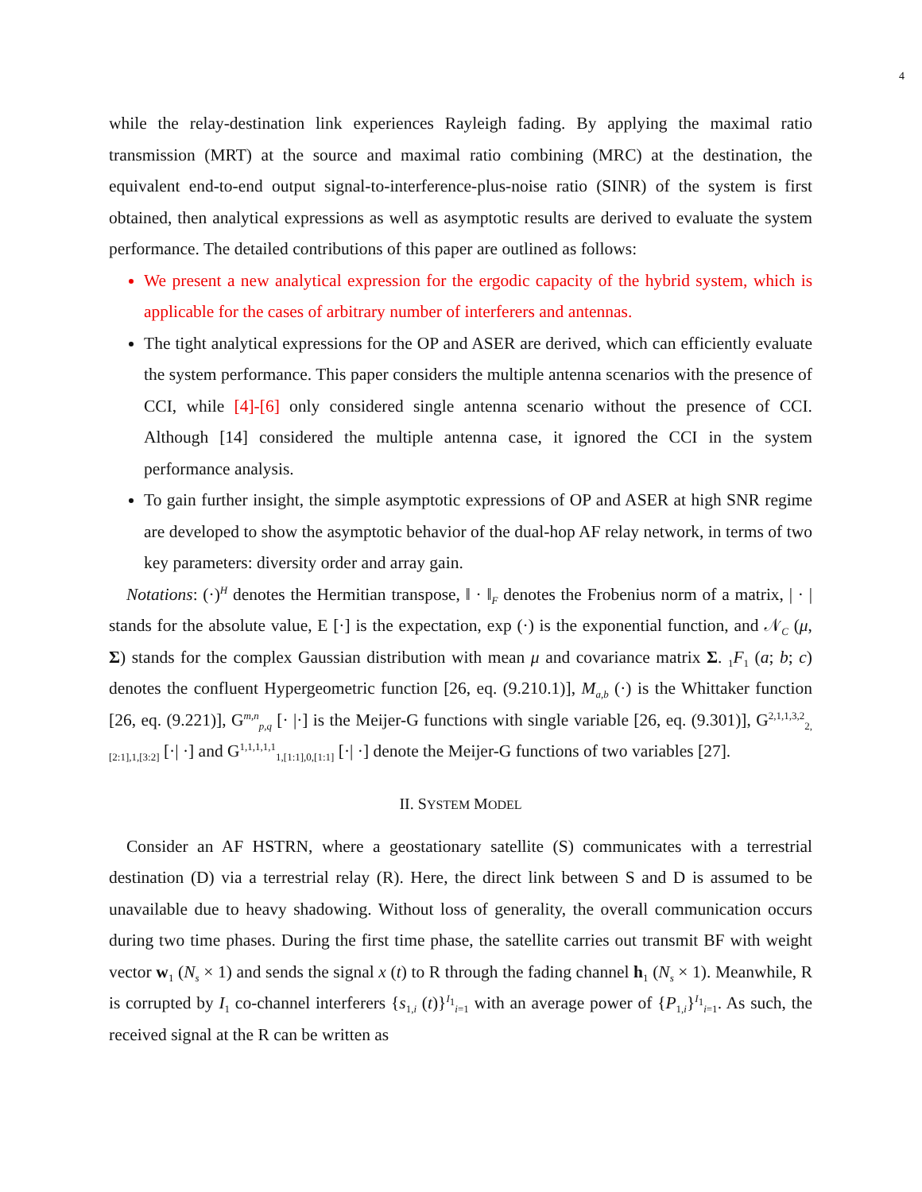4
while the relay-destination link experiences Rayleigh fading. By applying the maximal ratio transmission (MRT) at the source and maximal ratio combining (MRC) at the destination, the equivalent end-to-end output signal-to-interference-plus-noise ratio (SINR) of the system is first obtained, then analytical expressions as well as asymptotic results are derived to evaluate the system performance. The detailed contributions of this paper are outlined as follows:
We present a new analytical expression for the ergodic capacity of the hybrid system, which is applicable for the cases of arbitrary number of interferers and antennas.
The tight analytical expressions for the OP and ASER are derived, which can efficiently evaluate the system performance. This paper considers the multiple antenna scenarios with the presence of CCI, while [4]-[6] only considered single antenna scenario without the presence of CCI. Although [14] considered the multiple antenna case, it ignored the CCI in the system performance analysis.
To gain further insight, the simple asymptotic expressions of OP and ASER at high SNR regime are developed to show the asymptotic behavior of the dual-hop AF relay network, in terms of two key parameters: diversity order and array gain.
Notations: (·)<sup>H</sup> denotes the Hermitian transpose, ‖ · ‖<sub>F</sub> denotes the Frobenius norm of a matrix, | · | stands for the absolute value, E [·] is the expectation, exp (·) is the exponential function, and 𝒩<sub>C</sub> (μ, Σ) stands for the complex Gaussian distribution with mean μ and covariance matrix Σ. <sub>1</sub>F<sub>1</sub> (a; b; c) denotes the confluent Hypergeometric function [26, eq. (9.210.1)], M<sub>a,b</sub> (·) is the Whittaker function [26, eq. (9.221)], G<sup>m,n</sup><sub>p,q</sub> [· |·] is the Meijer-G functions with single variable [26, eq. (9.301)], G<sup>2,1,1,3,2</sup><sub>2,[2:1],1,[3:2]</sub> [·| ·] and G<sup>1,1,1,1,1</sup><sub>1,[1:1],0,[1:1]</sub> [·| ·] denote the Meijer-G functions of two variables [27].
II. SYSTEM MODEL
Consider an AF HSTRN, where a geostationary satellite (S) communicates with a terrestrial destination (D) via a terrestrial relay (R). Here, the direct link between S and D is assumed to be unavailable due to heavy shadowing. Without loss of generality, the overall communication occurs during two time phases. During the first time phase, the satellite carries out transmit BF with weight vector w<sub>1</sub> (N<sub>s</sub> × 1) and sends the signal x (t) to R through the fading channel h<sub>1</sub> (N<sub>s</sub> × 1). Meanwhile, R is corrupted by I<sub>1</sub> co-channel interferers {s<sub>1,i</sub> (t)}<sup>I<sub>1</sub></sup><sub>i=1</sub> with an average power of {P<sub>1,i</sub>}<sup>I<sub>1</sub></sup><sub>i=1</sub>. As such, the received signal at the R can be written as